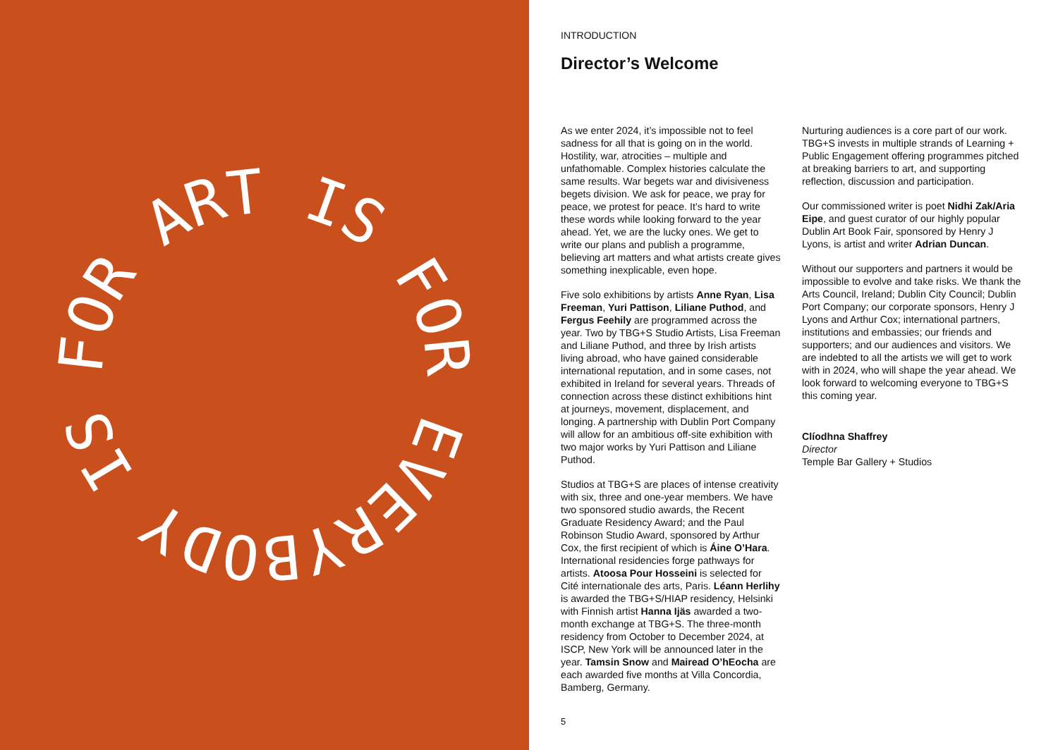FOR ART IS FOR EVERYBODY IS
INTRODUCTION
Director’s Welcome
As we enter 2024, it’s impossible not to feel sadness for all that is going on in the world. Hostility, war, atrocities – multiple and unfathomable. Complex histories calculate the same results. War begets war and divisiveness begets division. We ask for peace, we pray for peace, we protest for peace. It’s hard to write these words while looking forward to the year ahead. Yet, we are the lucky ones. We get to write our plans and publish a programme, believing art matters and what artists create gives something inexplicable, even hope.
Five solo exhibitions by artists Anne Ryan, Lisa Freeman, Yuri Pattison, Liliane Puthod, and Fergus Feehily are programmed across the year. Two by TBG+S Studio Artists, Lisa Freeman and Liliane Puthod, and three by Irish artists living abroad, who have gained considerable international reputation, and in some cases, not exhibited in Ireland for several years. Threads of connection across these distinct exhibitions hint at journeys, movement, displacement, and longing. A partnership with Dublin Port Company will allow for an ambitious off-site exhibition with two major works by Yuri Pattison and Liliane Puthod.
Studios at TBG+S are places of intense creativity with six, three and one-year members. We have two sponsored studio awards, the Recent Graduate Residency Award; and the Paul Robinson Studio Award, sponsored by Arthur Cox, the first recipient of which is Áine O’Hara. International residencies forge pathways for artists. Atoosa Pour Hosseini is selected for Cité internationale des arts, Paris. Léann Herlihy is awarded the TBG+S/HIAP residency, Helsinki with Finnish artist Hanna Ijäs awarded a two-month exchange at TBG+S. The three-month residency from October to December 2024, at ISCP, New York will be announced later in the year. Tamsin Snow and Mairead O’hEocha are each awarded five months at Villa Concordia, Bamberg, Germany.
Nurturing audiences is a core part of our work. TBG+S invests in multiple strands of Learning + Public Engagement offering programmes pitched at breaking barriers to art, and supporting reflection, discussion and participation.
Our commissioned writer is poet Nidhi Zak/Aria Eipe, and guest curator of our highly popular Dublin Art Book Fair, sponsored by Henry J Lyons, is artist and writer Adrian Duncan.
Without our supporters and partners it would be impossible to evolve and take risks. We thank the Arts Council, Ireland; Dublin City Council; Dublin Port Company; our corporate sponsors, Henry J Lyons and Arthur Cox; international partners, institutions and embassies; our friends and supporters; and our audiences and visitors. We are indebted to all the artists we will get to work with in 2024, who will shape the year ahead. We look forward to welcoming everyone to TBG+S this coming year.
Clíodhna Shaffrey
Director
Temple Bar Gallery + Studios
5